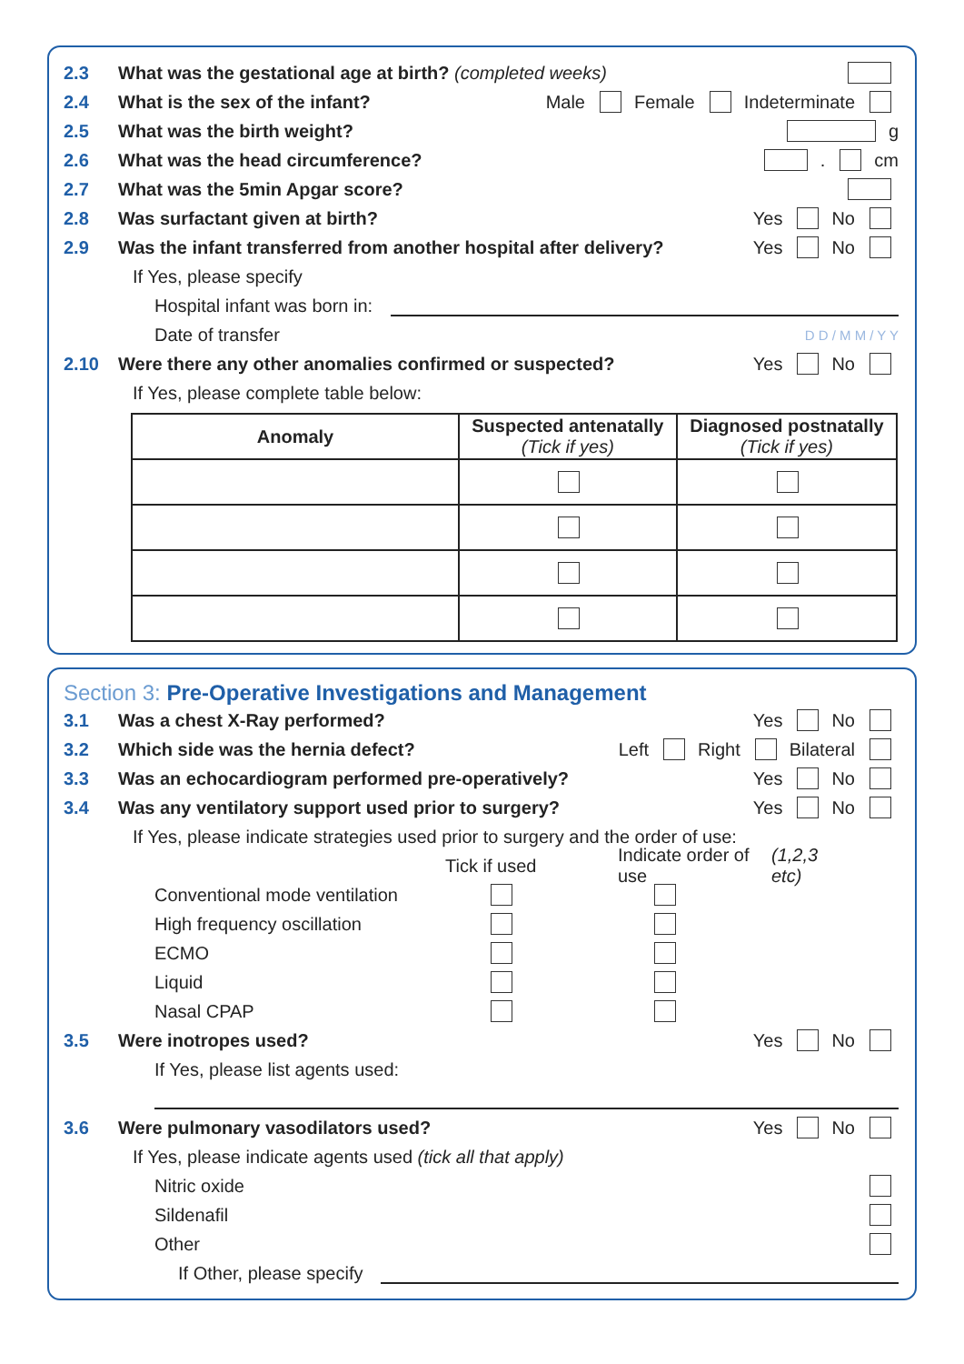2.3 What was the gestational age at birth? (completed weeks)
2.4 What is the sex of the infant? Male Female Indeterminate
2.5 What was the birth weight? g
2.6 What was the head circumference? . cm
2.7 What was the 5min Apgar score?
2.8 Was surfactant given at birth? Yes No
2.9 Was the infant transferred from another hospital after delivery? Yes No
If Yes, please specify
Hospital infant was born in:
Date of transfer D D / M M / Y Y
2.10 Were there any other anomalies confirmed or suspected? Yes No
If Yes, please complete table below:
| Anomaly | Suspected antenatally (Tick if yes) | Diagnosed postnatally (Tick if yes) |
| --- | --- | --- |
Section 3: Pre-Operative Investigations and Management
3.1 Was a chest X-Ray performed? Yes No
3.2 Which side was the hernia defect? Left Right Bilateral
3.3 Was an echocardiogram performed pre-operatively? Yes No
3.4 Was any ventilatory support used prior to surgery? Yes No
If Yes, please indicate strategies used prior to surgery and the order of use:
Tick if used
Indicate order of use (1,2,3 etc)
Conventional mode ventilation
High frequency oscillation
ECMO
Liquid
Nasal CPAP
3.5 Were inotropes used? Yes No
If Yes, please list agents used:
3.6 Were pulmonary vasodilators used? Yes No
If Yes, please indicate agents used (tick all that apply)
Nitric oxide
Sildenafil
Other
If Other, please specify